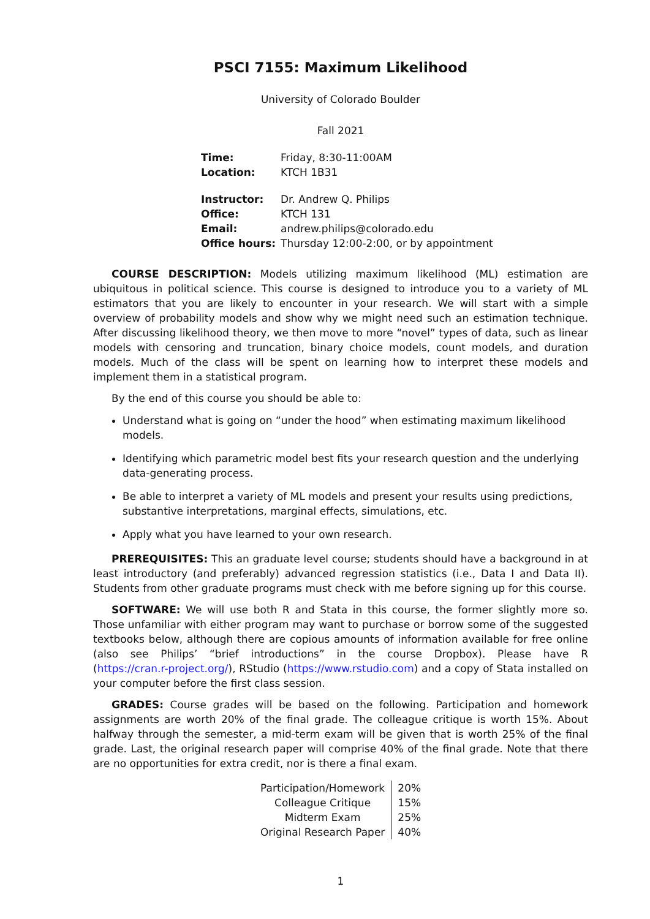PSCI 7155: Maximum Likelihood
University of Colorado Boulder
Fall 2021
| Time: | Friday, 8:30-11:00AM |
| Location: | KTCH 1B31 |
| Instructor: | Dr. Andrew Q. Philips |
| Office: | KTCH 131 |
| Email: | andrew.philips@colorado.edu |
| Office hours: | Thursday 12:00-2:00, or by appointment |
COURSE DESCRIPTION: Models utilizing maximum likelihood (ML) estimation are ubiquitous in political science. This course is designed to introduce you to a variety of ML estimators that you are likely to encounter in your research. We will start with a simple overview of probability models and show why we might need such an estimation technique. After discussing likelihood theory, we then move to more “novel” types of data, such as linear models with censoring and truncation, binary choice models, count models, and duration models. Much of the class will be spent on learning how to interpret these models and implement them in a statistical program.
By the end of this course you should be able to:
Understand what is going on “under the hood” when estimating maximum likelihood models.
Identifying which parametric model best fits your research question and the underlying data-generating process.
Be able to interpret a variety of ML models and present your results using predictions, substantive interpretations, marginal effects, simulations, etc.
Apply what you have learned to your own research.
PREREQUISITES: This an graduate level course; students should have a background in at least introductory (and preferably) advanced regression statistics (i.e., Data I and Data II). Students from other graduate programs must check with me before signing up for this course.
SOFTWARE: We will use both R and Stata in this course, the former slightly more so. Those unfamiliar with either program may want to purchase or borrow some of the suggested textbooks below, although there are copious amounts of information available for free online (also see Philips’ “brief introductions” in the course Dropbox). Please have R (https://cran.r-project.org/), RStudio (https://www.rstudio.com) and a copy of Stata installed on your computer before the first class session.
GRADES: Course grades will be based on the following. Participation and homework assignments are worth 20% of the final grade. The colleague critique is worth 15%. About halfway through the semester, a mid-term exam will be given that is worth 25% of the final grade. Last, the original research paper will comprise 40% of the final grade. Note that there are no opportunities for extra credit, nor is there a final exam.
| Participation/Homework | 20% |
| Colleague Critique | 15% |
| Midterm Exam | 25% |
| Original Research Paper | 40% |
1